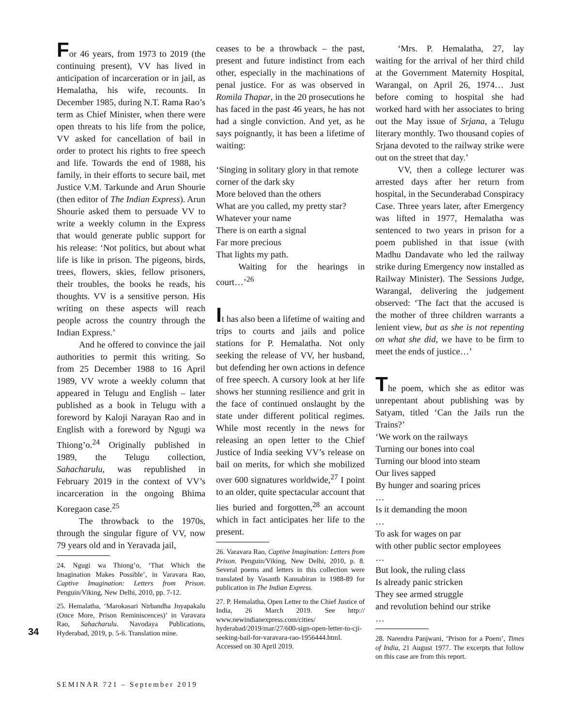For 46 years, from 1973 to 2019 (the continuing present), VV has lived in anticipation of incarceration or in jail, as Hemalatha, his wife, recounts. In December 1985, during N.T. Rama Rao’s term as Chief Minister, when there were open threats to his life from the police, VV asked for cancellation of bail in order to protect his rights to free speech and life. Towards the end of 1988, his family, in their efforts to secure bail, met Justice V.M. Tarkunde and Arun Shourie (then editor of The Indian Express). Arun Shourie asked them to persuade VV to write a weekly column in the Express that would generate public support for his release: ‘Not politics, but about what life is like in prison. The pigeons, birds, trees, flowers, skies, fellow prisoners, their troubles, the books he reads, his thoughts. VV is a sensitive person. His writing on these aspects will reach people across the country through the Indian Express.’
And he offered to convince the jail authorities to permit this writing. So from 25 December 1988 to 16 April 1989, VV wrote a weekly column that appeared in Telugu and English – later published as a book in Telugu with a foreword by Kaloji Narayan Rao and in English with a foreword by Ngugi wa Thiong’o.<sup>24</sup> Originally published in 1989, the Telugu collection, Sahacharulu, was republished in February 2019 in the context of VV’s incarceration in the ongoing Bhima Koregaon case.<sup>25</sup>
The throwback to the 1970s, through the singular figure of VV, now 79 years old and in Yeravada jail,
24. Ngugi wa Thiong’o, ‘That Which the Imagination Makes Possible’, in Varavara Rao, Captive Imagination: Letters from Prison. Penguin/Viking, New Delhi, 2010, pp. 7-12.
25. Hemalatha, ‘Marokasari Nirbandha Jnyapakalu (Once More, Prison Reminiscences)’ in Varavara Rao, Sahacharulu. Navodaya Publications, Hyderabad, 2019, p. 5-6. Translation mine.
ceases to be a throwback – the past, present and future indistinct from each other, especially in the machinations of penal justice. For as was observed in Romila Thapar, in the 20 prosecutions he has faced in the past 46 years, he has not had a single conviction. And yet, as he says poignantly, it has been a lifetime of waiting:
‘Singing in solitary glory in that remote corner of the dark sky
More beloved than the others
What are you called, my pretty star?
Whatever your name
There is on earth a signal
Far more precious
That lights my path.
Waiting for the hearings in court…’<sup>26</sup>
It has also been a lifetime of waiting and trips to courts and jails and police stations for P. Hemalatha. Not only seeking the release of VV, her husband, but defending her own actions in defence of free speech. A cursory look at her life shows her stunning resilience and grit in the face of continued onslaught by the state under different political regimes. While most recently in the news for releasing an open letter to the Chief Justice of India seeking VV’s release on bail on merits, for which she mobilized over 600 signatures worldwide,<sup>27</sup> I point to an older, quite spectacular account that lies buried and forgotten,<sup>28</sup> an account which in fact anticipates her life to the present.
26. Varavara Rao, Captive Imagination: Letters from Prison. Penguin/Viking, New Delhi, 2010, p. 8. Several poems and letters in this collection were translated by Vasanth Kannabiran in 1988-89 for publication in The Indian Express.
27. P. Hemalatha, Open Letter to the Chief Justice of India, 26 March 2019. See http:// www.newindianexpress.com/cities/ hyderabad/2019/mar/27/600-sign-open-letter-to-cji-seeking-bail-for-varavara-rao-1956444.html. Accessed on 30 April 2019.
‘Mrs. P. Hemalatha, 27, lay waiting for the arrival of her third child at the Government Maternity Hospital, Warangal, on April 26, 1974… Just before coming to hospital she had worked hard with her associates to bring out the May issue of Srjana, a Telugu literary monthly. Two thousand copies of Srjana devoted to the railway strike were out on the street that day.’
VV, then a college lecturer was arrested days after her return from hospital, in the Secunderabad Conspiracy Case. Three years later, after Emergency was lifted in 1977, Hemalatha was sentenced to two years in prison for a poem published in that issue (with Madhu Dandavate who led the railway strike during Emergency now installed as Railway Minister). The Sessions Judge, Warangal, delivering the judgement observed: ‘The fact that the accused is the mother of three children warrants a lenient view, but as she is not repenting on what she did, we have to be firm to meet the ends of justice…’
The poem, which she as editor was unrepentant about publishing was by Satyam, titled ‘Can the Jails run the Trains?’
‘We work on the railways
Turning our bones into coal
Turning our blood into steam
Our lives sapped
By hunger and soaring prices
…
Is it demanding the moon
…
To ask for wages on par
with other public sector employees
…
But look, the ruling class
Is already panic stricken
They see armed struggle
and revolution behind our strike
…
28. Narendra Panjwani, ‘Prison for a Poem’, Times of India, 21 August 1977. The excerpts that follow on this case are from this report.
34
SEMINAR 721 – September 2019